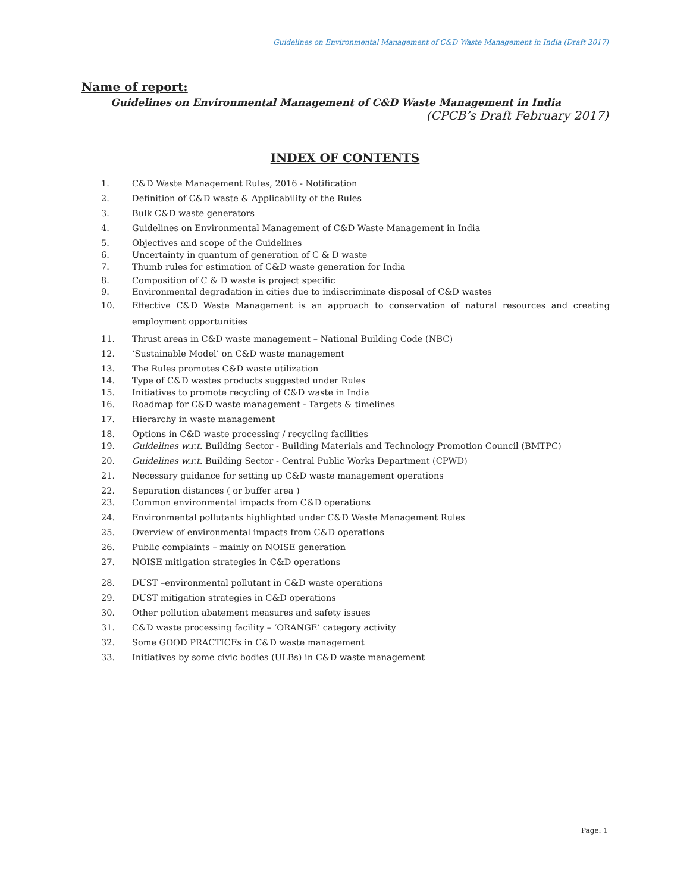Guidelines on Environmental Management of C&D Waste Management in India (Draft 2017)
Name of report:
Guidelines on Environmental Management of C&D Waste Management in India
(CPCB’s Draft February 2017)
INDEX OF CONTENTS
1. C&D Waste Management Rules, 2016 - Notification
2. Definition of C&D waste & Applicability of the Rules
3. Bulk C&D waste generators
4. Guidelines on Environmental Management of C&D Waste Management in India
5. Objectives and scope of the Guidelines
6. Uncertainty in quantum of generation of C & D waste
7. Thumb rules for estimation of C&D waste generation for India
8. Composition of C & D waste is project specific
9. Environmental degradation in cities due to indiscriminate disposal of C&D wastes
10. Effective C&D Waste Management is an approach to conservation of natural resources and creating employment opportunities
11. Thrust areas in C&D waste management – National Building Code (NBC)
12. ‘Sustainable Model’ on C&D waste management
13. The Rules promotes C&D waste utilization
14. Type of C&D wastes products suggested under Rules
15. Initiatives to promote recycling of C&D waste in India
16. Roadmap for C&D waste management - Targets & timelines
17. Hierarchy in waste management
18. Options in C&D waste processing / recycling facilities
19. Guidelines w.r.t. Building Sector - Building Materials and Technology Promotion Council (BMTPC)
20. Guidelines w.r.t. Building Sector - Central Public Works Department (CPWD)
21. Necessary guidance for setting up C&D waste management operations
22. Separation distances ( or buffer area )
23. Common environmental impacts from C&D operations
24. Environmental pollutants highlighted under C&D Waste Management Rules
25. Overview of environmental impacts from C&D operations
26. Public complaints – mainly on NOISE generation
27. NOISE mitigation strategies in C&D operations
28. DUST –environmental pollutant in C&D waste operations
29. DUST mitigation strategies in C&D operations
30. Other pollution abatement measures and safety issues
31. C&D waste processing facility – ‘ORANGE’ category activity
32. Some GOOD PRACTICEs in C&D waste management
33. Initiatives by some civic bodies (ULBs) in C&D waste management
Page: 1